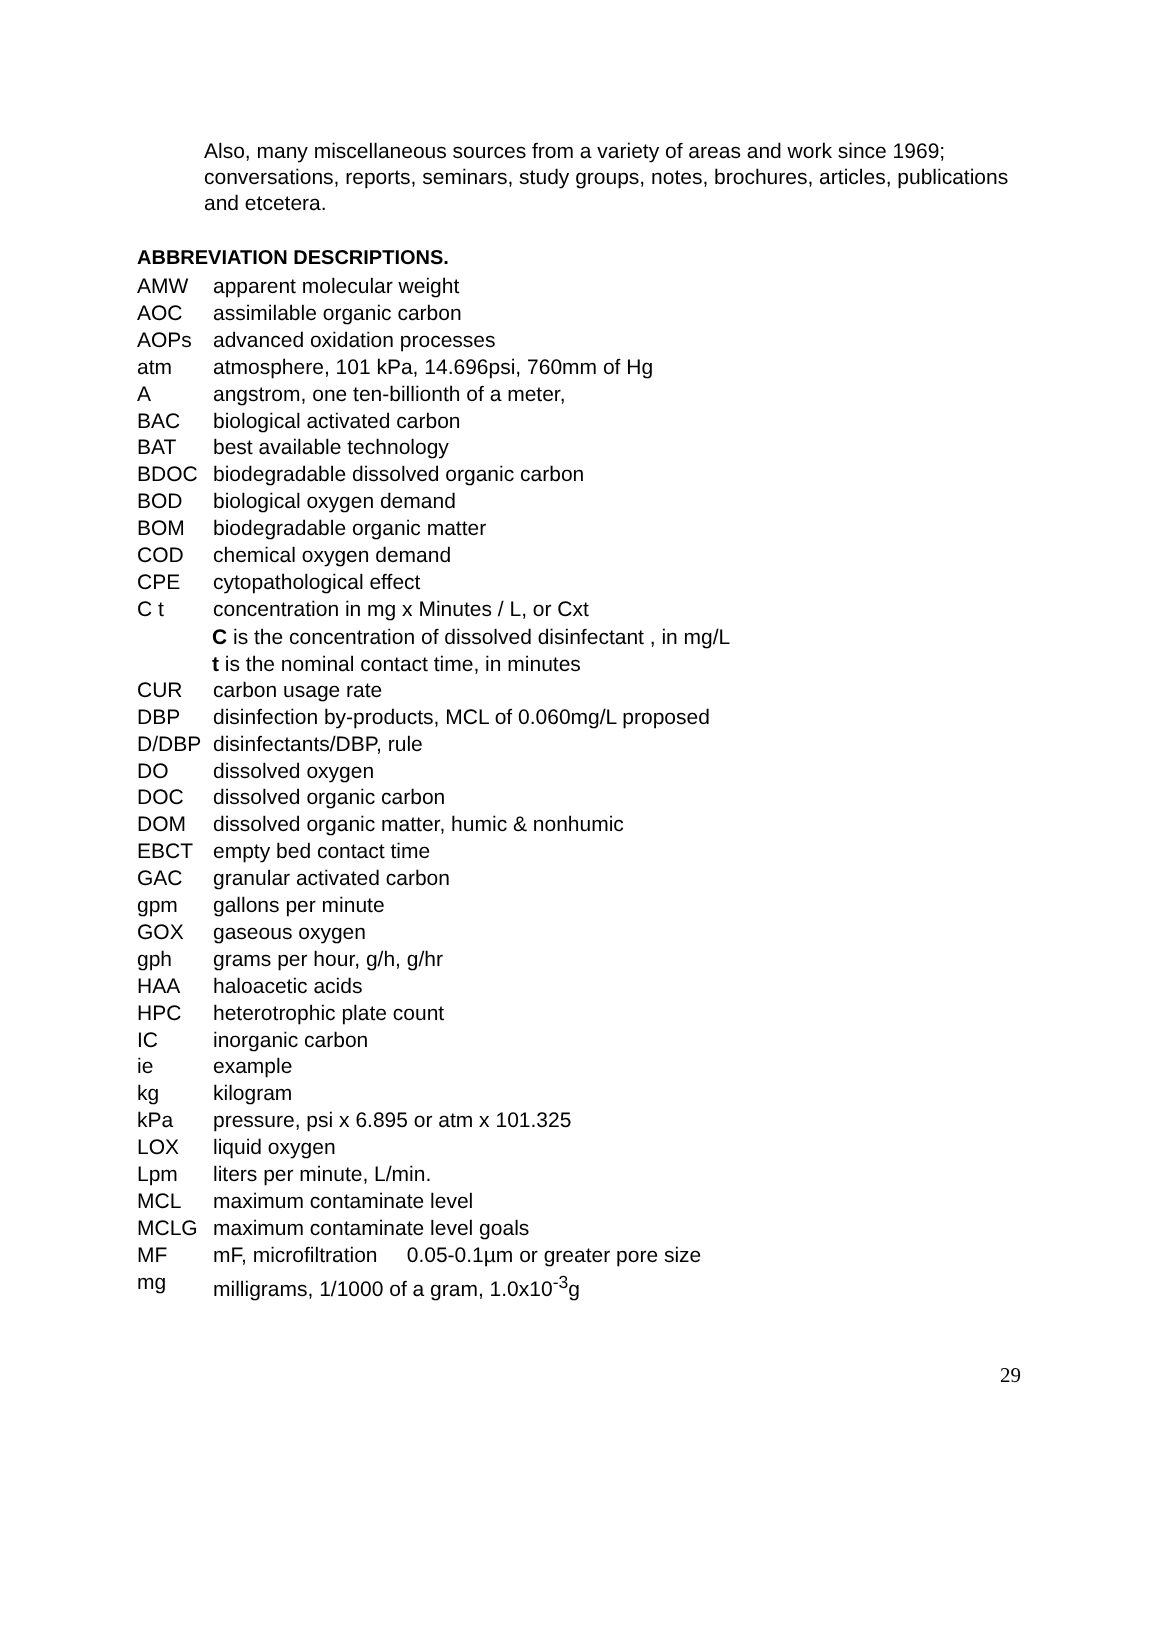Also, many miscellaneous sources from a variety of areas and work since 1969; conversations, reports, seminars, study groups, notes, brochures, articles, publications and etcetera.
ABBREVIATION DESCRIPTIONS.
AMW apparent molecular weight
AOC assimilable organic carbon
AOPs advanced oxidation processes
atm atmosphere, 101 kPa, 14.696psi, 760mm of Hg
Aangstrom, one ten-billionth of a meter,
BAC biological activated carbon
BAT best available technology
BDOC biodegradable dissolved organic carbon
BOD biological oxygen demand
BOM biodegradable organic matter
COD chemical oxygen demand
CPE cytopathological effect
C t concentration in mg x Minutes / L, or Cxt
C is the concentration of dissolved disinfectant , in mg/L
t is the nominal contact time, in minutes
CUR carbon usage rate
DBP disinfection by-products, MCL of 0.060mg/L proposed
D/DBP disinfectants/DBP, rule
DO dissolved oxygen
DOC dissolved organic carbon
DOM dissolved organic matter, humic & nonhumic
EBCT empty bed contact time
GAC granular activated carbon
gpm gallons per minute
GOX gaseous oxygen
gph grams per hour, g/h, g/hr
HAA haloacetic acids
HPC heterotrophic plate count
IC inorganic carbon
ie example
kg kilogram
kPa pressure, psi x 6.895 or atm x 101.325
LOX liquid oxygen
Lpm liters per minute, L/min.
MCL maximum contaminate level
MCLG maximum contaminate level goals
MF mF, microfiltration 0.05-0.1µm or greater pore size
mg milligrams, 1/1000 of a gram, 1.0x10<sup>-3</sup>g
29